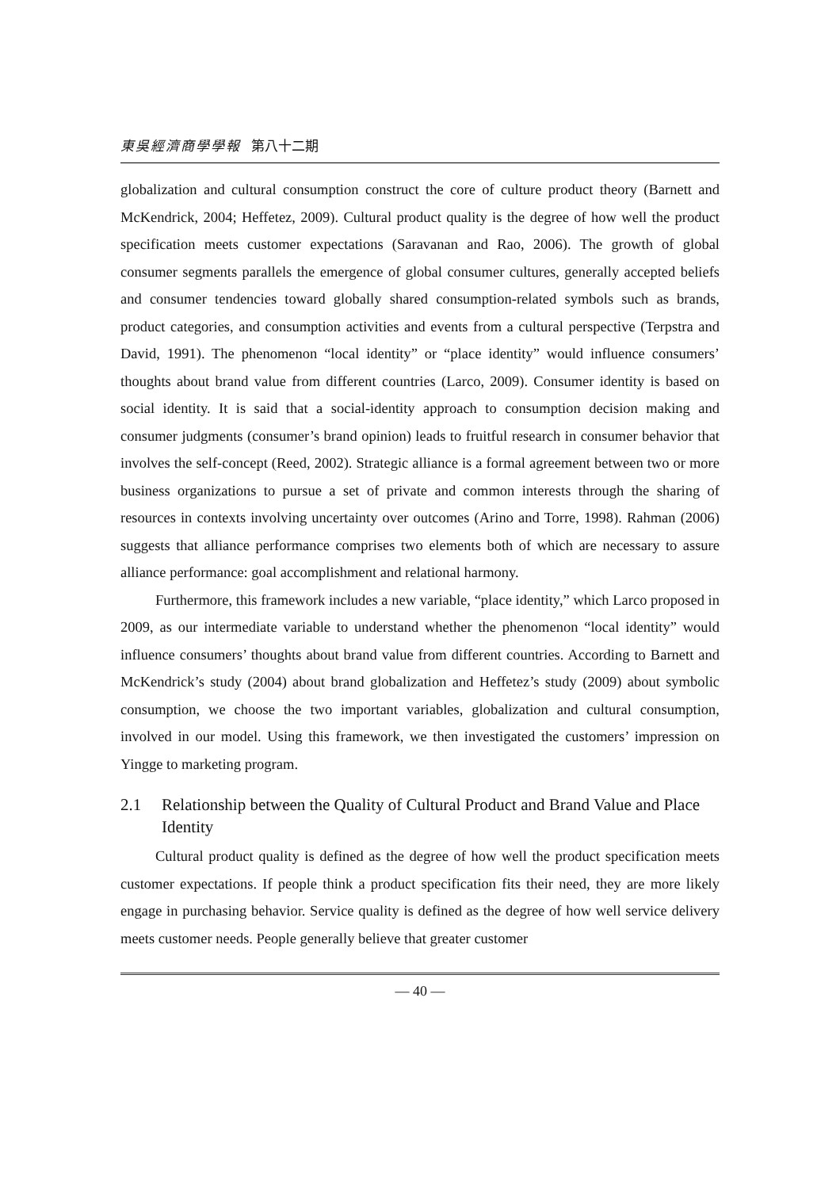東吳經濟商學學報 第八十二期
globalization and cultural consumption construct the core of culture product theory (Barnett and McKendrick, 2004; Heffetez, 2009). Cultural product quality is the degree of how well the product specification meets customer expectations (Saravanan and Rao, 2006). The growth of global consumer segments parallels the emergence of global consumer cultures, generally accepted beliefs and consumer tendencies toward globally shared consumption-related symbols such as brands, product categories, and consumption activities and events from a cultural perspective (Terpstra and David, 1991). The phenomenon “local identity” or “place identity” would influence consumers’ thoughts about brand value from different countries (Larco, 2009). Consumer identity is based on social identity. It is said that a social-identity approach to consumption decision making and consumer judgments (consumer’s brand opinion) leads to fruitful research in consumer behavior that involves the self-concept (Reed, 2002). Strategic alliance is a formal agreement between two or more business organizations to pursue a set of private and common interests through the sharing of resources in contexts involving uncertainty over outcomes (Arino and Torre, 1998). Rahman (2006) suggests that alliance performance comprises two elements both of which are necessary to assure alliance performance: goal accomplishment and relational harmony.
Furthermore, this framework includes a new variable, “place identity,” which Larco proposed in 2009, as our intermediate variable to understand whether the phenomenon “local identity” would influence consumers’ thoughts about brand value from different countries. According to Barnett and McKendrick’s study (2004) about brand globalization and Heffetez’s study (2009) about symbolic consumption, we choose the two important variables, globalization and cultural consumption, involved in our model. Using this framework, we then investigated the customers’ impression on Yingge to marketing program.
2.1 Relationship between the Quality of Cultural Product and Brand Value and Place Identity
Cultural product quality is defined as the degree of how well the product specification meets customer expectations. If people think a product specification fits their need, they are more likely engage in purchasing behavior. Service quality is defined as the degree of how well service delivery meets customer needs. People generally believe that greater customer
— 40 —